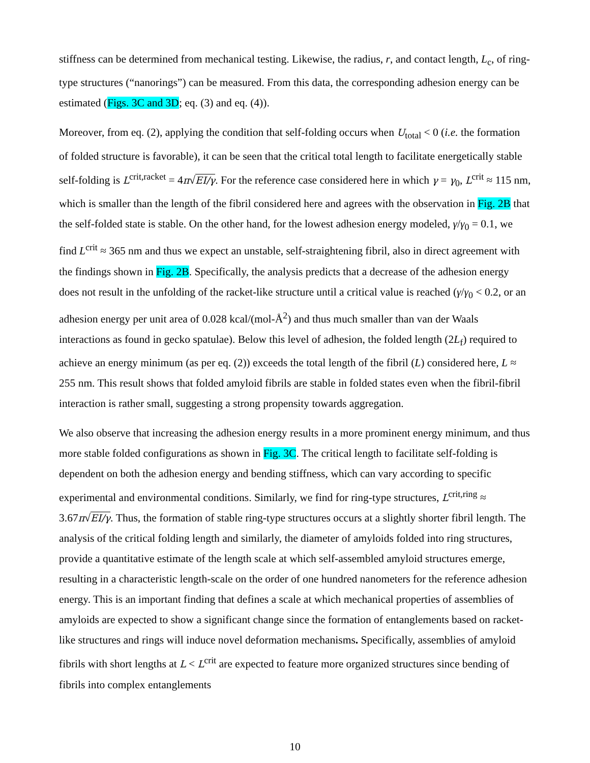stiffness can be determined from mechanical testing. Likewise, the radius, r, and contact length, L<sub>c</sub>, of ring-type structures (“nanorings”) can be measured. From this data, the corresponding adhesion energy can be estimated (Figs. 3C and 3D; eq. (3) and eq. (4)).
Moreover, from eq. (2), applying the condition that self-folding occurs when U<sub>total</sub> < 0 (i.e. the formation of folded structure is favorable), it can be seen that the critical total length to facilitate energetically stable self-folding is L<sup>crit,racket</sup> = 4π√EI/γ. For the reference case considered here in which γ = γ<sub>0</sub>, L<sup>crit</sup> ≈ 115 nm, which is smaller than the length of the fibril considered here and agrees with the observation in Fig. 2B that the self-folded state is stable. On the other hand, for the lowest adhesion energy modeled, γ/γ<sub>0</sub> = 0.1, we find L<sup>crit</sup> ≈ 365 nm and thus we expect an unstable, self-straightening fibril, also in direct agreement with the findings shown in Fig. 2B. Specifically, the analysis predicts that a decrease of the adhesion energy does not result in the unfolding of the racket-like structure until a critical value is reached (γ/γ<sub>0</sub> < 0.2, or an adhesion energy per unit area of 0.028 kcal/(mol-Å<sup>2</sup>) and thus much smaller than van der Waals interactions as found in gecko spatulae). Below this level of adhesion, the folded length (2L<sub>f</sub>) required to achieve an energy minimum (as per eq. (2)) exceeds the total length of the fibril (L) considered here, L ≈ 255 nm. This result shows that folded amyloid fibrils are stable in folded states even when the fibril-fibril interaction is rather small, suggesting a strong propensity towards aggregation.
We also observe that increasing the adhesion energy results in a more prominent energy minimum, and thus more stable folded configurations as shown in Fig. 3C. The critical length to facilitate self-folding is dependent on both the adhesion energy and bending stiffness, which can vary according to specific experimental and environmental conditions. Similarly, we find for ring-type structures, L<sup>crit,ring</sup> ≈ 3.67π√EI/γ. Thus, the formation of stable ring-type structures occurs at a slightly shorter fibril length. The analysis of the critical folding length and similarly, the diameter of amyloids folded into ring structures, provide a quantitative estimate of the length scale at which self-assembled amyloid structures emerge, resulting in a characteristic length-scale on the order of one hundred nanometers for the reference adhesion energy. This is an important finding that defines a scale at which mechanical properties of assemblies of amyloids are expected to show a significant change since the formation of entanglements based on racket-like structures and rings will induce novel deformation mechanisms. Specifically, assemblies of amyloid fibrils with short lengths at L < L<sup>crit</sup> are expected to feature more organized structures since bending of fibrils into complex entanglements
10